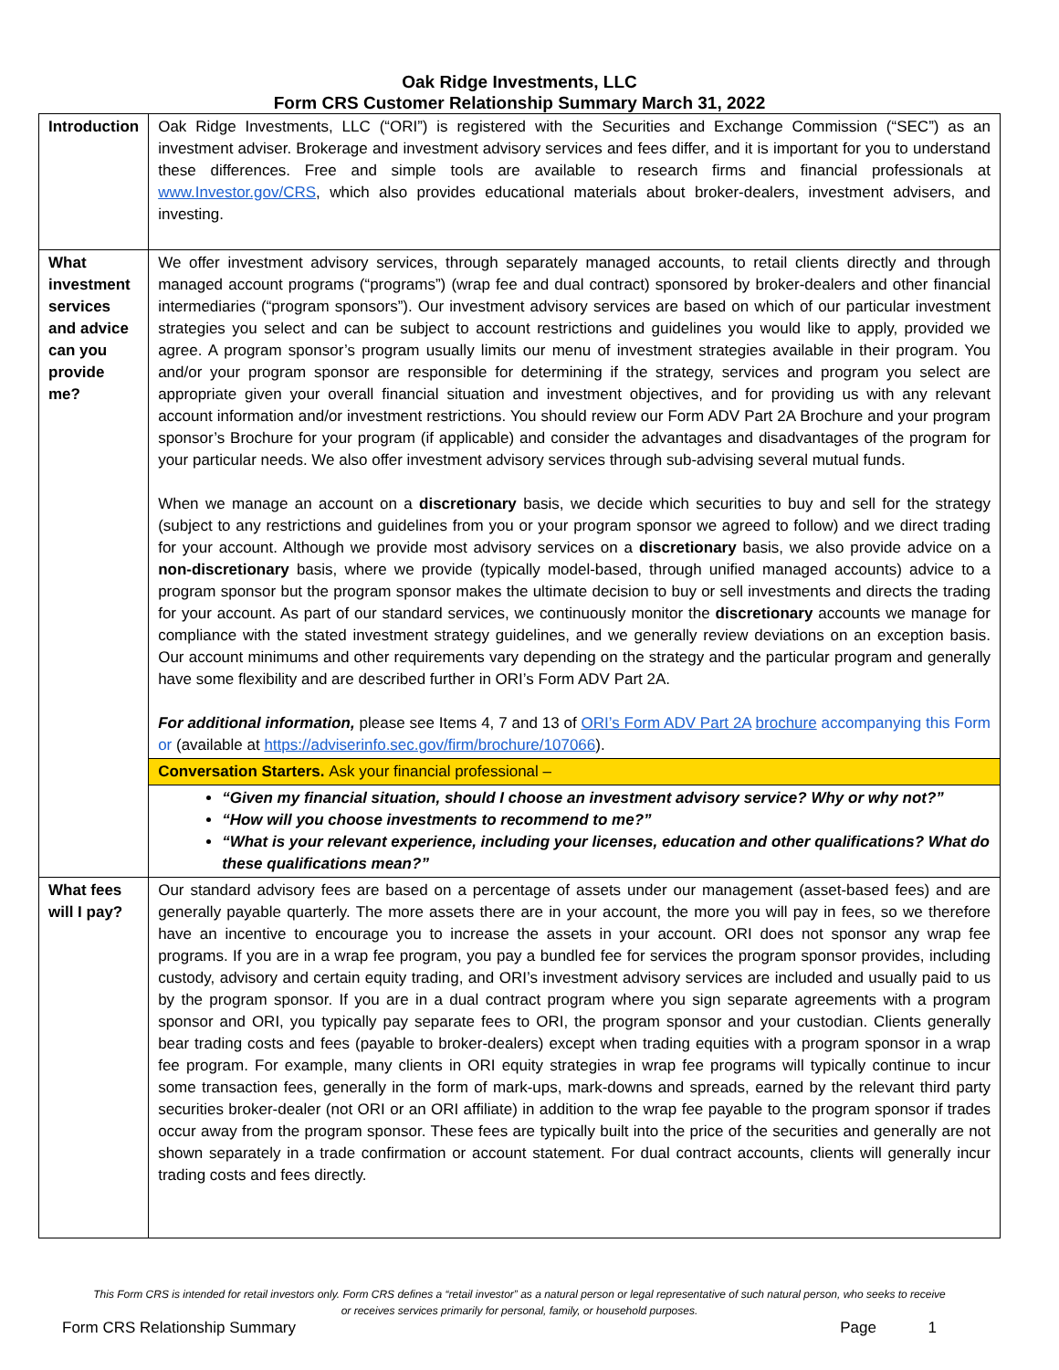Oak Ridge Investments, LLC
Form CRS Customer Relationship Summary March 31, 2022
| Introduction | Oak Ridge Investments, LLC (“ORI”) is registered with the Securities and Exchange Commission (“SEC”) as an investment adviser. Brokerage and investment advisory services and fees differ, and it is important for you to understand these differences. Free and simple tools are available to research firms and financial professionals at www.Investor.gov/CRS , which also provides educational materials about broker-dealers, investment advisers, and investing. |
| What investment services and advice can you provide me? | We offer investment advisory services, through separately managed accounts, to retail clients directly and through managed account programs (“programs”) (wrap fee and dual contract) sponsored by broker-dealers and other financial intermediaries (“program sponsors”). Our investment advisory services are based on which of our particular investment strategies you select and can be subject to account restrictions and guidelines you would like to apply, provided we agree. A program sponsor’s program usually limits our menu of investment strategies available in their program. You and/or your program sponsor are responsible for determining if the strategy, services and program you select are appropriate given your overall financial situation and investment objectives, and for providing us with any relevant account information and/or investment restrictions. You should review our Form ADV Part 2A Brochure and your program sponsor’s Brochure for your program (if applicable) and consider the advantages and disadvantages of the program for your particular needs. We also offer investment advisory services through sub-advising several mutual funds. When we manage an account on a discretionary basis, we decide which securities to buy and sell for the strategy (subject to any restrictions and guidelines from you or your program sponsor we agreed to follow) and we direct trading for your account. Although we provide most advisory services on a discretionary basis, we also provide advice on a non-discretionary basis, where we provide (typically model-based, through unified managed accounts) advice to a program sponsor but the program sponsor makes the ultimate decision to buy or sell investments and directs the trading for your account. As part of our standard services, we continuously monitor the discretionary accounts we manage for compliance with the stated investment strategy guidelines, and we generally review deviations on an exception basis. Our account minimums and other requirements vary depending on the strategy and the particular program and generally have some flexibility and are described further in ORI’s Form ADV Part 2A. For additional information, please see Items 4, 7 and 13 of ORI’s Form ADV Part 2A brochure accompanying this Form or (available at https://adviserinfo.sec.gov/firm/brochure/107066 ). |
| | Conversation Starters. Ask your financial professional – |
| | “Given my financial situation, should I choose an investment advisory service? Why or why not?” “How will you choose investments to recommend to me?” “What is your relevant experience, including your licenses, education and other qualifications? What do these qualifications mean?” |
| What fees will I pay? | Our standard advisory fees are based on a percentage of assets under our management (asset-based fees) and are generally payable quarterly. The more assets there are in your account, the more you will pay in fees, so we therefore have an incentive to encourage you to increase the assets in your account. ORI does not sponsor any wrap fee programs. If you are in a wrap fee program, you pay a bundled fee for services the program sponsor provides, including custody, advisory and certain equity trading, and ORI’s investment advisory services are included and usually paid to us by the program sponsor. If you are in a dual contract program where you sign separate agreements with a program sponsor and ORI, you typically pay separate fees to ORI, the program sponsor and your custodian. Clients generally bear trading costs and fees (payable to broker-dealers) except when trading equities with a program sponsor in a wrap fee program. For example, many clients in ORI equity strategies in wrap fee programs will typically continue to incur some transaction fees, generally in the form of mark-ups, mark-downs and spreads, earned by the relevant third party securities broker-dealer (not ORI or an ORI affiliate) in addition to the wrap fee payable to the program sponsor if trades occur away from the program sponsor. These fees are typically built into the price of the securities and generally are not shown separately in a trade confirmation or account statement. For dual contract accounts, clients will generally incur trading costs and fees directly. |
This Form CRS is intended for retail investors only. Form CRS defines a “retail investor” as a natural person or legal representative of such natural person, who seeks to receive or receives services primarily for personal, family, or household purposes.
Form CRS Relationship Summary Page 1